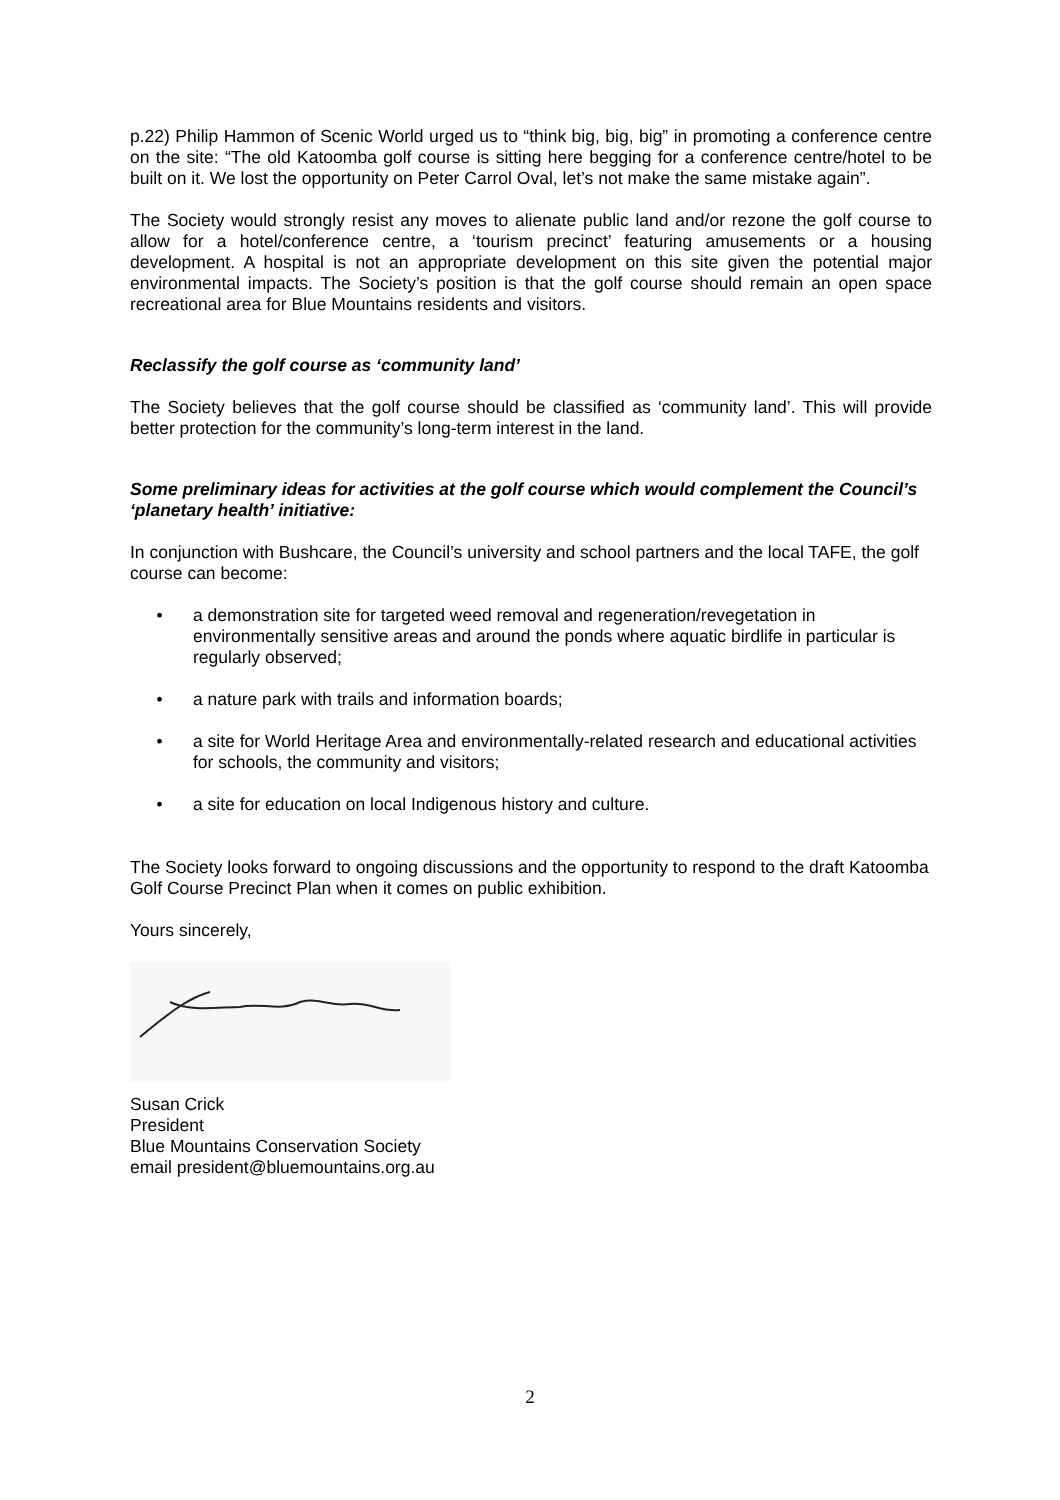p.22) Philip Hammon of Scenic World urged us to “think big, big, big” in promoting a conference centre on the site: “The old Katoomba golf course is sitting here begging for a conference centre/hotel to be built on it. We lost the opportunity on Peter Carrol Oval, let’s not make the same mistake again”.
The Society would strongly resist any moves to alienate public land and/or rezone the golf course to allow for a hotel/conference centre, a ‘tourism precinct’ featuring amusements or a housing development. A hospital is not an appropriate development on this site given the potential major environmental impacts. The Society’s position is that the golf course should remain an open space recreational area for Blue Mountains residents and visitors.
Reclassify the golf course as ‘community land’
The Society believes that the golf course should be classified as ‘community land’. This will provide better protection for the community’s long-term interest in the land.
Some preliminary ideas for activities at the golf course which would complement the Council’s ‘planetary health’ initiative:
In conjunction with Bushcare, the Council’s university and school partners and the local TAFE, the golf course can become:
• a demonstration site for targeted weed removal and regeneration/revegetation in environmentally sensitive areas and around the ponds where aquatic birdlife in particular is regularly observed;
• a nature park with trails and information boards;
• a site for World Heritage Area and environmentally-related research and educational activities for schools, the community and visitors;
• a site for education on local Indigenous history and culture.
The Society looks forward to ongoing discussions and the opportunity to respond to the draft Katoomba Golf Course Precinct Plan when it comes on public exhibition.
Yours sincerely,
Susan Crick
President
Blue Mountains Conservation Society
email president@bluemountains.org.au
2